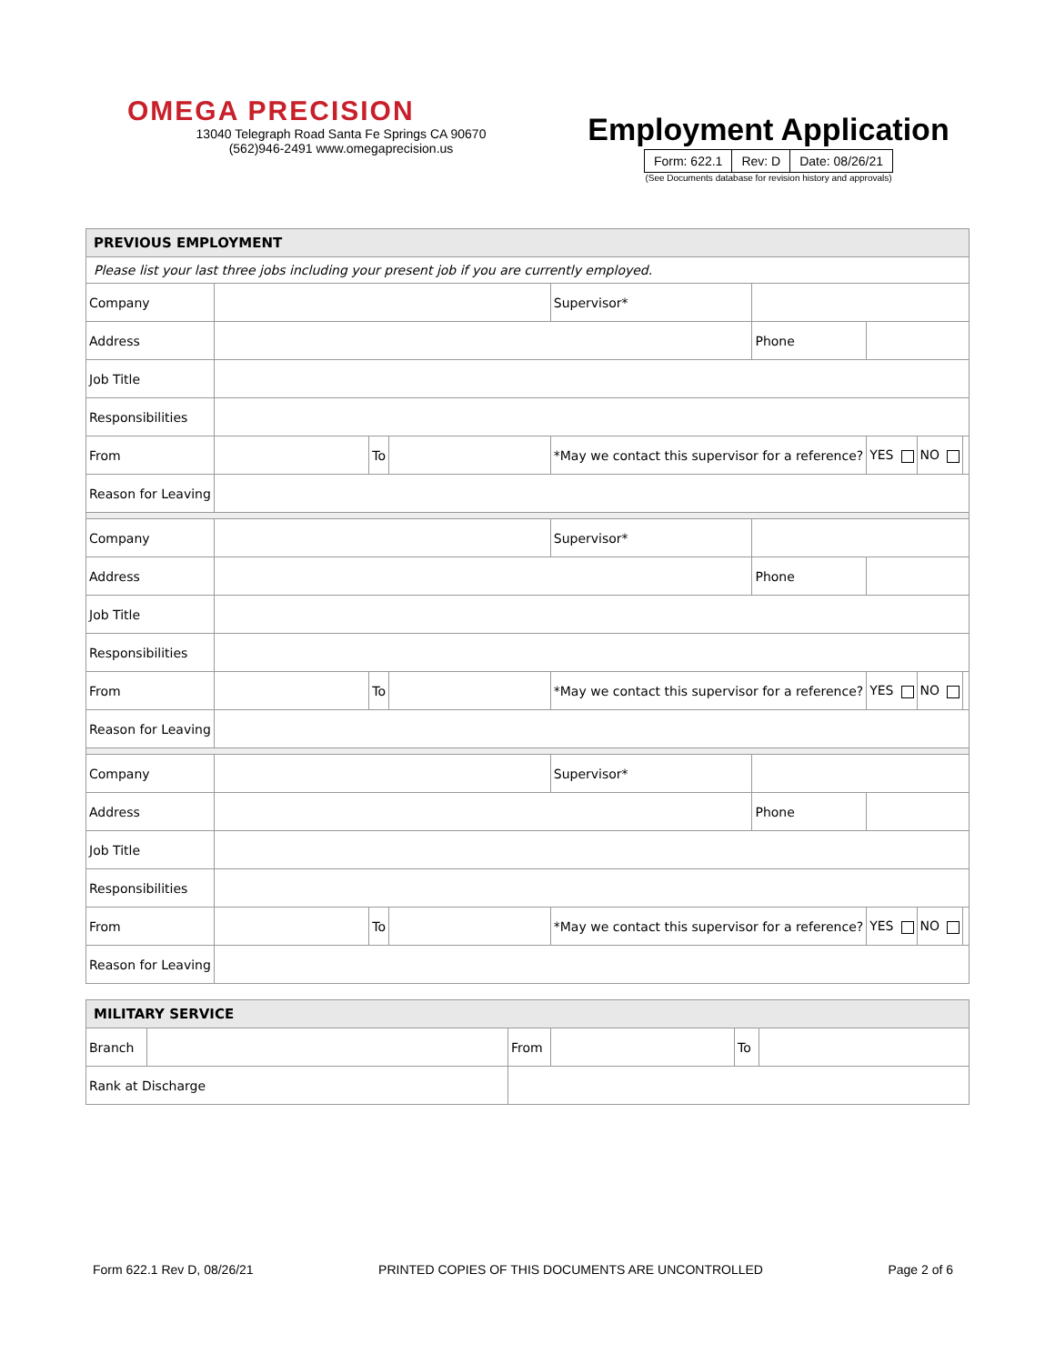OMEGA PRECISION
13040 Telegraph Road Santa Fe Springs CA 90670
(562)946-2491 www.omegaprecision.us
Employment Application
| Form: 622.1 | Rev: D | Date: 08/26/21 |
(See Documents database for revision history and approvals)
| PREVIOUS EMPLOYMENT | | | | | | | | | |
| --- | --- | --- | --- | --- | --- | --- | --- | --- | --- |
| Please list your last three jobs including your present job if you are currently employed. | | | | | | | | | |
| Company | | | | | Supervisor* | | | | |
| Address | | | | | | Phone | | | |
| Job Title | | | | | | | | | |
| Responsibilities | | | | | | | | | |
| From | | To | | *May we contact this supervisor for a reference? | | | YES | NO | |
| Reason for Leaving | | | | | | | | | |
| Company | | | | | Supervisor* | | | | |
| Address | | | | | | Phone | | | |
| Job Title | | | | | | | | | |
| Responsibilities | | | | | | | | | |
| From | | To | | *May we contact this supervisor for a reference? | | | YES | NO | |
| Reason for Leaving | | | | | | | | | |
| Company | | | | | Supervisor* | | | | |
| Address | | | | | | Phone | | | |
| Job Title | | | | | | | | | |
| Responsibilities | | | | | | | | | |
| From | | To | | *May we contact this supervisor for a reference? | | | YES | NO | |
| Reason for Leaving | | | | | | | | | |
| MILITARY SERVICE | | | | | |
| --- | --- | --- | --- | --- | --- |
| Branch | | From | | To | |
| Rank at Discharge | | | | | |
Form 622.1 Rev D, 08/26/21 PRINTED COPIES OF THIS DOCUMENTS ARE UNCONTROLLED Page 2 of 6